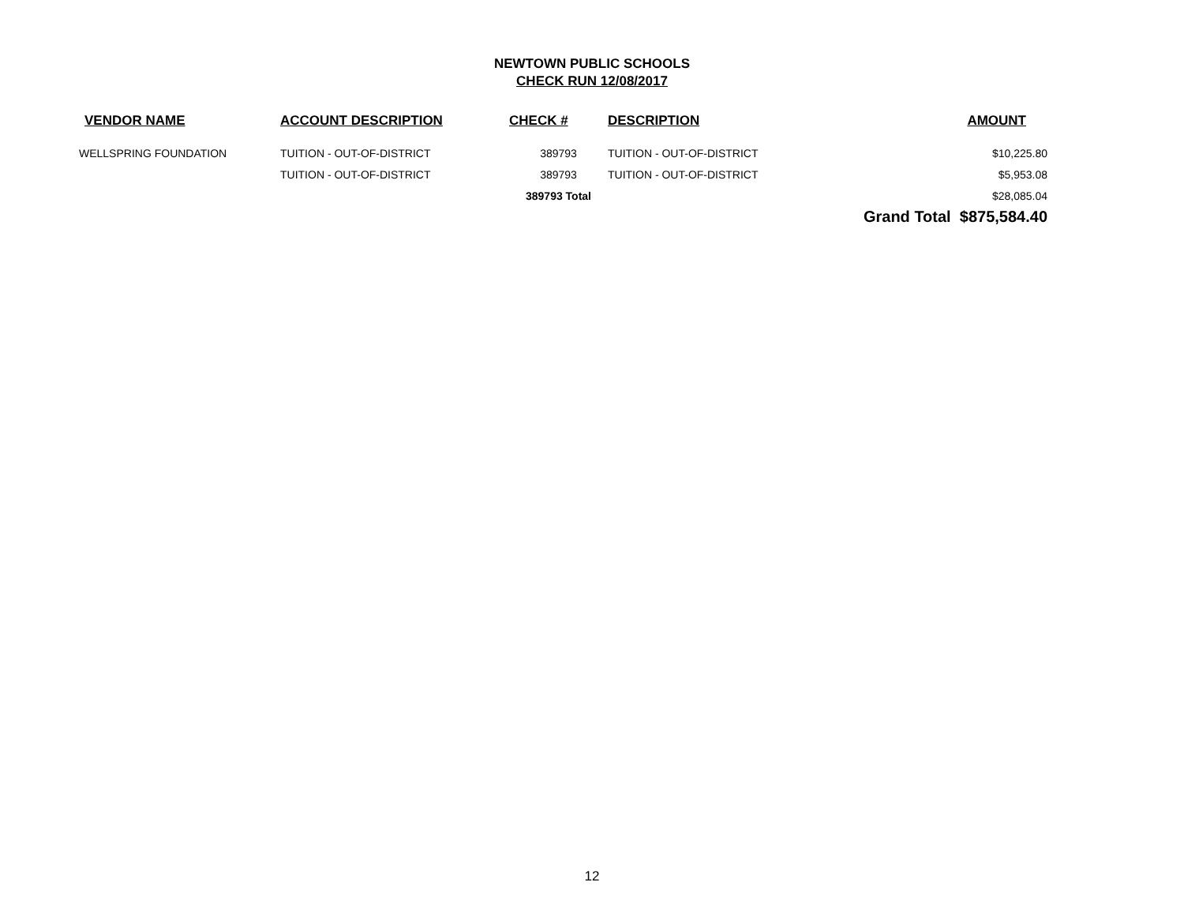NEWTOWN PUBLIC SCHOOLS
CHECK RUN 12/08/2017
| VENDOR NAME | ACCOUNT DESCRIPTION | CHECK # | DESCRIPTION | AMOUNT |
| --- | --- | --- | --- | --- |
| WELLSPRING FOUNDATION | TUITION - OUT-OF-DISTRICT | 389793 | TUITION - OUT-OF-DISTRICT | $10,225.80 |
| | TUITION - OUT-OF-DISTRICT | 389793 | TUITION - OUT-OF-DISTRICT | $5,953.08 |
| | | 389793 Total | | $28,085.04 |
| | | | Grand Total $875,584.40 | |
12